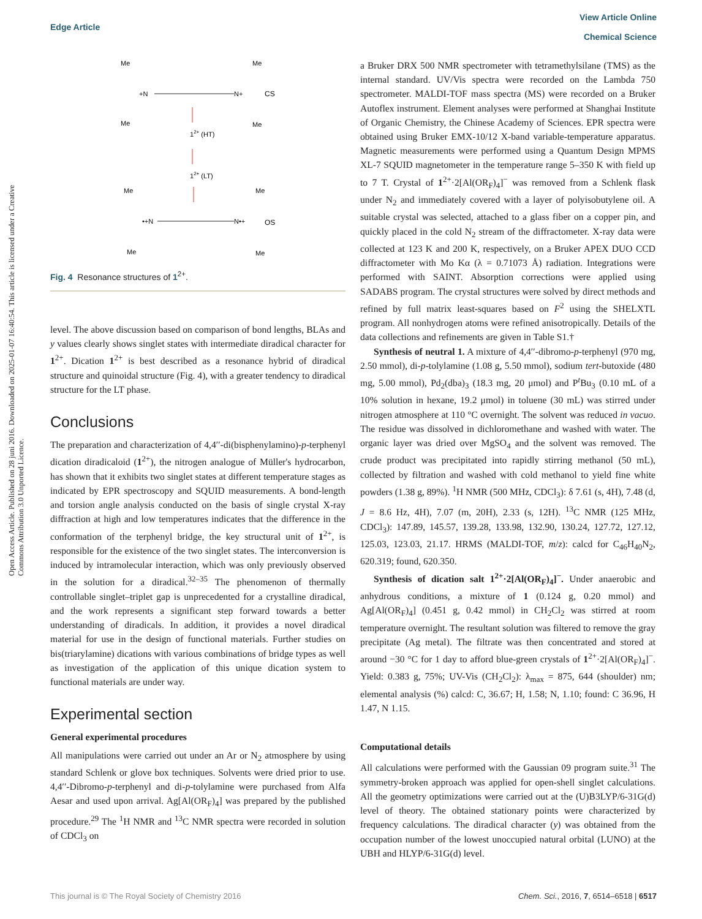View Article Online
Chemical Science
Edge Article
Open Access Article. Published on 28 juni 2016. Downloaded on 2025-01-07 16:40:54. This article is licensed under a Creative Commons Attribution 3.0 Unported Licence.
Me
Me
+N
N+
CS
Me
Me
12+ (HT)
12+ (LT)
Me
Me
•+N
N•+
OS
Me
Me
Fig. 4 Resonance structures of 1<sup>2+</sup>.
level. The above discussion based on comparison of bond lengths, BLAs and y values clearly shows singlet states with intermediate diradical character for 1<sup>2+</sup>. Dication 1<sup>2+</sup> is best described as a resonance hybrid of diradical structure and quinoidal structure (Fig. 4), with a greater tendency to diradical structure for the LT phase.
Conclusions
The preparation and characterization of 4,4′′-di(bisphenylamino)-p-terphenyl dication diradicaloid (1<sup>2+</sup>), the nitrogen analogue of Müller's hydrocarbon, has shown that it exhibits two singlet states at different temperature stages as indicated by EPR spectroscopy and SQUID measurements. A bond-length and torsion angle analysis conducted on the basis of single crystal X-ray diffraction at high and low temperatures indicates that the difference in the conformation of the terphenyl bridge, the key structural unit of 1<sup>2+</sup>, is responsible for the existence of the two singlet states. The interconversion is induced by intramolecular interaction, which was only previously observed in the solution for a diradical.<sup>32–35</sup> The phenomenon of thermally controllable singlet–triplet gap is unprecedented for a crystalline diradical, and the work represents a significant step forward towards a better understanding of diradicals. In addition, it provides a novel diradical material for use in the design of functional materials. Further studies on bis(triarylamine) dications with various combinations of bridge types as well as investigation of the application of this unique dication system to functional materials are under way.
Experimental section
General experimental procedures
All manipulations were carried out under an Ar or N<sub>2</sub> atmosphere by using standard Schlenk or glove box techniques. Solvents were dried prior to use. 4,4′′-Dibromo-p-terphenyl and di-p-tolylamine were purchased from Alfa Aesar and used upon arrival. Ag[Al(OR<sub>F</sub>)<sub>4</sub>] was prepared by the published procedure.<sup>29</sup> The <sup>1</sup>H NMR and <sup>13</sup>C NMR spectra were recorded in solution of CDCl<sub>3</sub> on
a Bruker DRX 500 NMR spectrometer with tetramethylsilane (TMS) as the internal standard. UV/Vis spectra were recorded on the Lambda 750 spectrometer. MALDI-TOF mass spectra (MS) were recorded on a Bruker Autoflex instrument. Element analyses were performed at Shanghai Institute of Organic Chemistry, the Chinese Academy of Sciences. EPR spectra were obtained using Bruker EMX-10/12 X-band variable-temperature apparatus. Magnetic measurements were performed using a Quantum Design MPMS XL-7 SQUID magnetometer in the temperature range 5–350 K with field up to 7 T. Crystal of 1<sup>2+</sup>·2[Al(OR<sub>F</sub>)<sub>4</sub>]<sup>−</sup> was removed from a Schlenk flask under N<sub>2</sub> and immediately covered with a layer of polyisobutylene oil. A suitable crystal was selected, attached to a glass fiber on a copper pin, and quickly placed in the cold N<sub>2</sub> stream of the diffractometer. X-ray data were collected at 123 K and 200 K, respectively, on a Bruker APEX DUO CCD diffractometer with Mo Kα (λ = 0.71073 Å) radiation. Integrations were performed with SAINT. Absorption corrections were applied using SADABS program. The crystal structures were solved by direct methods and refined by full matrix least-squares based on F<sup>2</sup> using the SHELXTL program. All nonhydrogen atoms were refined anisotropically. Details of the data collections and refinements are given in Table S1.†
Synthesis of neutral 1. A mixture of 4,4′′-dibromo-p-terphenyl (970 mg, 2.50 mmol), di-p-tolylamine (1.08 g, 5.50 mmol), sodium tert-butoxide (480 mg, 5.00 mmol), Pd<sub>2</sub>(dba)<sub>3</sub> (18.3 mg, 20 μmol) and P<sup>t</sup>Bu<sub>3</sub> (0.10 mL of a 10% solution in hexane, 19.2 μmol) in toluene (30 mL) was stirred under nitrogen atmosphere at 110 °C overnight. The solvent was reduced in vacuo. The residue was dissolved in dichloromethane and washed with water. The organic layer was dried over MgSO<sub>4</sub> and the solvent was removed. The crude product was precipitated into rapidly stirring methanol (50 mL), collected by filtration and washed with cold methanol to yield fine white powders (1.38 g, 89%). <sup>1</sup>H NMR (500 MHz, CDCl<sub>3</sub>): δ 7.61 (s, 4H), 7.48 (d, J = 8.6 Hz, 4H), 7.07 (m, 20H), 2.33 (s, 12H). <sup>13</sup>C NMR (125 MHz, CDCl<sub>3</sub>): 147.89, 145.57, 139.28, 133.98, 132.90, 130.24, 127.72, 127.12, 125.03, 123.03, 21.17. HRMS (MALDI-TOF, m/z): calcd for C<sub>46</sub>H<sub>40</sub>N<sub>2</sub>, 620.319; found, 620.350.
Synthesis of dication salt 1<sup>2+</sup>·2[Al(OR<sub>F</sub>)<sub>4</sub>]<sup>−</sup>. Under anaerobic and anhydrous conditions, a mixture of 1 (0.124 g, 0.20 mmol) and Ag[Al(OR<sub>F</sub>)<sub>4</sub>] (0.451 g, 0.42 mmol) in CH<sub>2</sub>Cl<sub>2</sub> was stirred at room temperature overnight. The resultant solution was filtered to remove the gray precipitate (Ag metal). The filtrate was then concentrated and stored at around −30 °C for 1 day to afford blue-green crystals of 1<sup>2+</sup>·2[Al(OR<sub>F</sub>)<sub>4</sub>]<sup>−</sup>. Yield: 0.383 g, 75%; UV-Vis (CH<sub>2</sub>Cl<sub>2</sub>): λ<sub>max</sub> = 875, 644 (shoulder) nm; elemental analysis (%) calcd: C, 36.67; H, 1.58; N, 1.10; found: C 36.96, H 1.47, N 1.15.
Computational details
All calculations were performed with the Gaussian 09 program suite.<sup>31</sup> The symmetry-broken approach was applied for open-shell singlet calculations. All the geometry optimizations were carried out at the (U)B3LYP/6-31G(d) level of theory. The obtained stationary points were characterized by frequency calculations. The diradical character (y) was obtained from the occupation number of the lowest unoccupied natural orbital (LUNO) at the UBH and HLYP/6-31G(d) level.
This journal is © The Royal Society of Chemistry 2016 Chem. Sci., 2016, 7, 6514–6518 | 6517